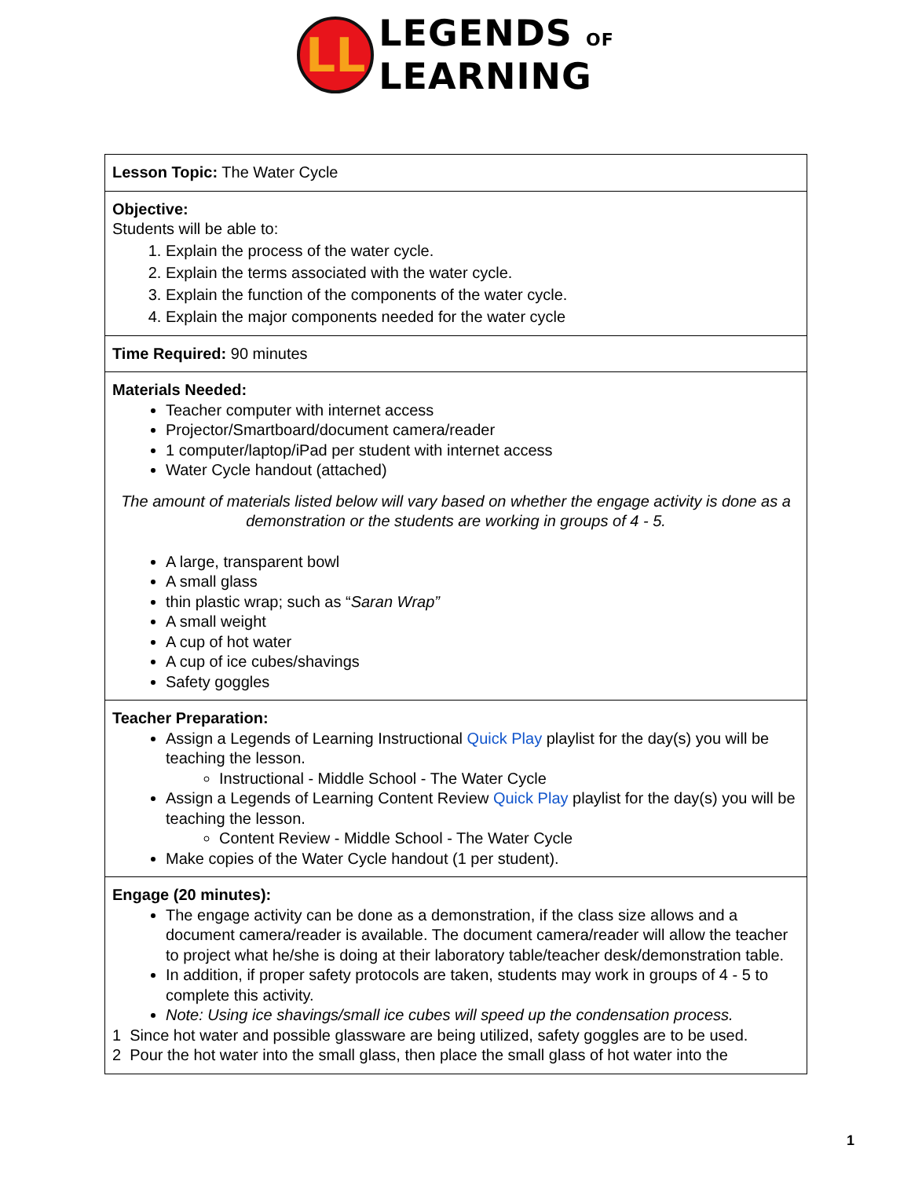LL
LEGENDS OF
LEARNING
| Lesson Topic: The Water Cycle |
| Objective: Students will be able to: 1. Explain the process of the water cycle. 2. Explain the terms associated with the water cycle. 3. Explain the function of the components of the water cycle. 4. Explain the major components needed for the water cycle |
| Time Required: 90 minutes |
| Materials Needed: Teacher computer with internet access Projector/Smartboard/document camera/reader 1 computer/laptop/iPad per student with internet access Water Cycle handout (attached) The amount of materials listed below will vary based on whether the engage activity is done as a demonstration or the students are working in groups of 4 - 5. A large, transparent bowl A small glass thin plastic wrap; such as “ Saran Wrap” A small weight A cup of hot water A cup of ice cubes/shavings Safety goggles |
| Teacher Preparation: Assign a Legends of Learning Instructional Quick Play playlist for the day(s) you will be teaching the lesson. Instructional - Middle School - The Water Cycle Assign a Legends of Learning Content Review Quick Play playlist for the day(s) you will be teaching the lesson. Content Review - Middle School - The Water Cycle Make copies of the Water Cycle handout (1 per student). |
| Engage (20 minutes): The engage activity can be done as a demonstration, if the class size allows and a document camera/reader is available. The document camera/reader will allow the teacher to project what he/she is doing at their laboratory table/teacher desk/demonstration table. In addition, if proper safety protocols are taken, students may work in groups of 4 - 5 to complete this activity. Note: Using ice shavings/small ice cubes will speed up the condensation process. 1 Since hot water and possible glassware are being utilized, safety goggles are to be used. 2 Pour the hot water into the small glass, then place the small glass of hot water into the |
1